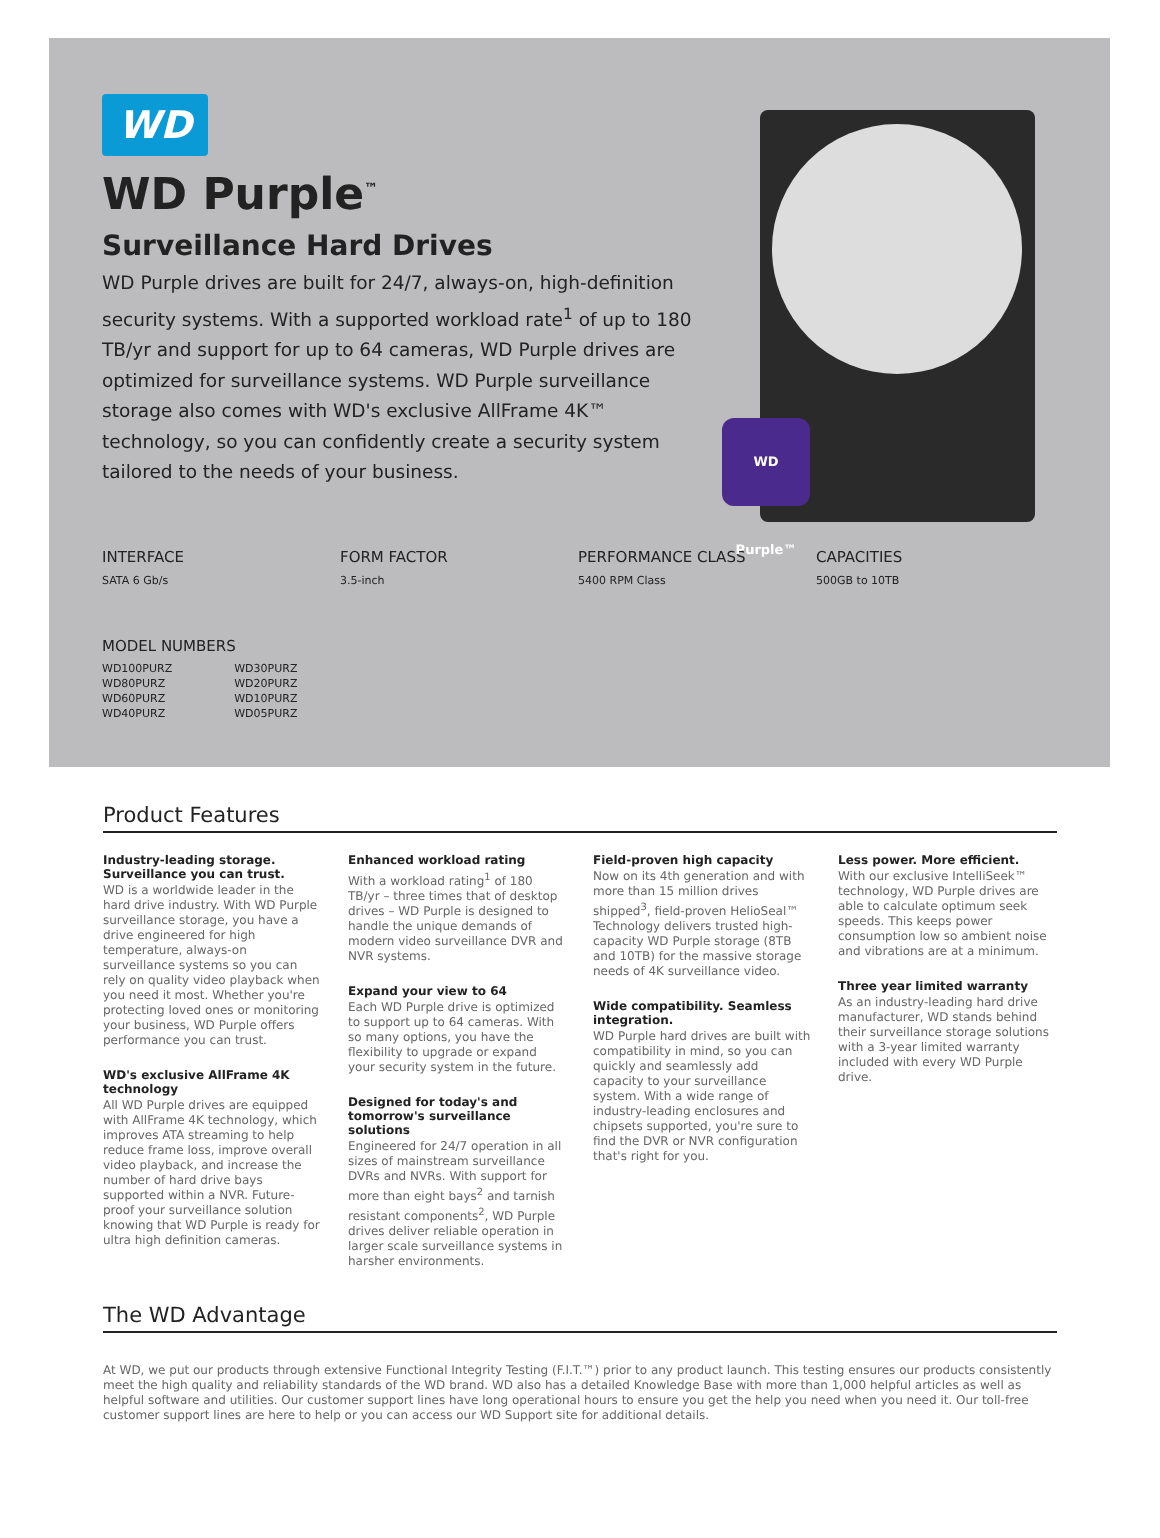WD Purple™
WD
WD Purple<sup>™</sup>
Surveillance Hard Drives
WD Purple drives are built for 24/7, always-on, high-definition security systems. With a supported workload rate<sup>1</sup> of up to 180 TB/yr and support for up to 64 cameras, WD Purple drives are optimized for surveillance systems. WD Purple surveillance storage also comes with WD's exclusive AllFrame 4K™ technology, so you can confidently create a security system tailored to the needs of your business.
INTERFACE
SATA 6 Gb/s
FORM FACTOR
3.5-inch
PERFORMANCE CLASS
5400 RPM Class
CAPACITIES
500GB to 10TB
MODEL NUMBERS
| WD100PURZ | WD30PURZ |
| WD80PURZ | WD20PURZ |
| WD60PURZ | WD10PURZ |
| WD40PURZ | WD05PURZ |
Product Features
Industry-leading storage. Surveillance you can trust.
WD is a worldwide leader in the hard drive industry. With WD Purple surveillance storage, you have a drive engineered for high temperature, always-on surveillance systems so you can rely on quality video playback when you need it most. Whether you're protecting loved ones or monitoring your business, WD Purple offers performance you can trust.
WD's exclusive AllFrame 4K technology
All WD Purple drives are equipped with AllFrame 4K technology, which improves ATA streaming to help reduce frame loss, improve overall video playback, and increase the number of hard drive bays supported within a NVR. Future-proof your surveillance solution knowing that WD Purple is ready for ultra high definition cameras.
Enhanced workload rating
With a workload rating<sup>1</sup> of 180 TB/yr – three times that of desktop drives – WD Purple is designed to handle the unique demands of modern video surveillance DVR and NVR systems.
Expand your view to 64
Each WD Purple drive is optimized to support up to 64 cameras. With so many options, you have the flexibility to upgrade or expand your security system in the future.
Designed for today's and tomorrow's surveillance solutions
Engineered for 24/7 operation in all sizes of mainstream surveillance DVRs and NVRs. With support for more than eight bays<sup>2</sup> and tarnish resistant components<sup>2</sup>, WD Purple drives deliver reliable operation in larger scale surveillance systems in harsher environments.
Field-proven high capacity
Now on its 4th generation and with more than 15 million drives shipped<sup>3</sup>, field-proven HelioSeal™ Technology delivers trusted high-capacity WD Purple storage (8TB and 10TB) for the massive storage needs of 4K surveillance video.
Wide compatibility. Seamless integration.
WD Purple hard drives are built with compatibility in mind, so you can quickly and seamlessly add capacity to your surveillance system. With a wide range of industry-leading enclosures and chipsets supported, you're sure to find the DVR or NVR configuration that's right for you.
Less power. More efficient.
With our exclusive IntelliSeek™ technology, WD Purple drives are able to calculate optimum seek speeds. This keeps power consumption low so ambient noise and vibrations are at a minimum.
Three year limited warranty
As an industry-leading hard drive manufacturer, WD stands behind their surveillance storage solutions with a 3-year limited warranty included with every WD Purple drive.
The WD Advantage
At WD, we put our products through extensive Functional Integrity Testing (F.I.T.™) prior to any product launch. This testing ensures our products consistently meet the high quality and reliability standards of the WD brand. WD also has a detailed Knowledge Base with more than 1,000 helpful articles as well as helpful software and utilities. Our customer support lines have long operational hours to ensure you get the help you need when you need it. Our toll-free customer support lines are here to help or you can access our WD Support site for additional details.